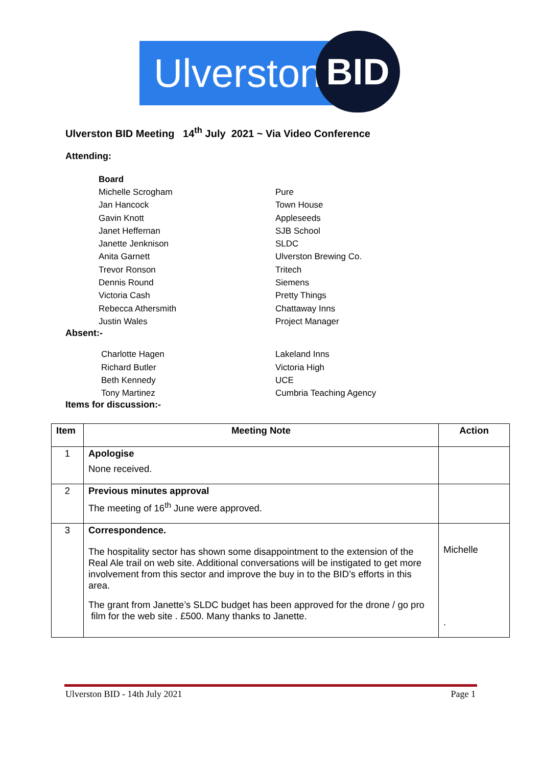Ulverston
BID
Ulverston BID Meeting 14<sup>th</sup> July 2021 ~ Via Video Conference
Attending:
Board
Michelle Scrogham Pure
Jan Hancock Town House
Gavin Knott Appleseeds
Janet Heffernan SJB School
Janette Jenknison SLDC
Anita Garnett Ulverston Brewing Co.
Trevor Ronson Tritech
Dennis Round Siemens
Victoria Cash Pretty Things
Rebecca Athersmith Chattaway Inns
Justin Wales Project Manager
Absent:-
Charlotte Hagen Lakeland Inns
Richard Butler Victoria High
Beth Kennedy UCE
Tony Martinez Cumbria Teaching Agency
Items for discussion:-
| Item | Meeting Note | Action |
| --- | --- | --- |
| 1 | Apologise None received. | |
| 2 | Previous minutes approval The meeting of 16<sup>th</sup> June were approved. | |
| 3 | Correspondence. The hospitality sector has shown some disappointment to the extension of the Real Ale trail on web site. Additional conversations will be instigated to get more involvement from this sector and improve the buy in to the BID’s efforts in this area. The grant from Janette’s SLDC budget has been approved for the drone / go pro film for the web site . £500. Many thanks to Janette. | Michelle . |
Ulverston BID - 14th July 2021 Page 1